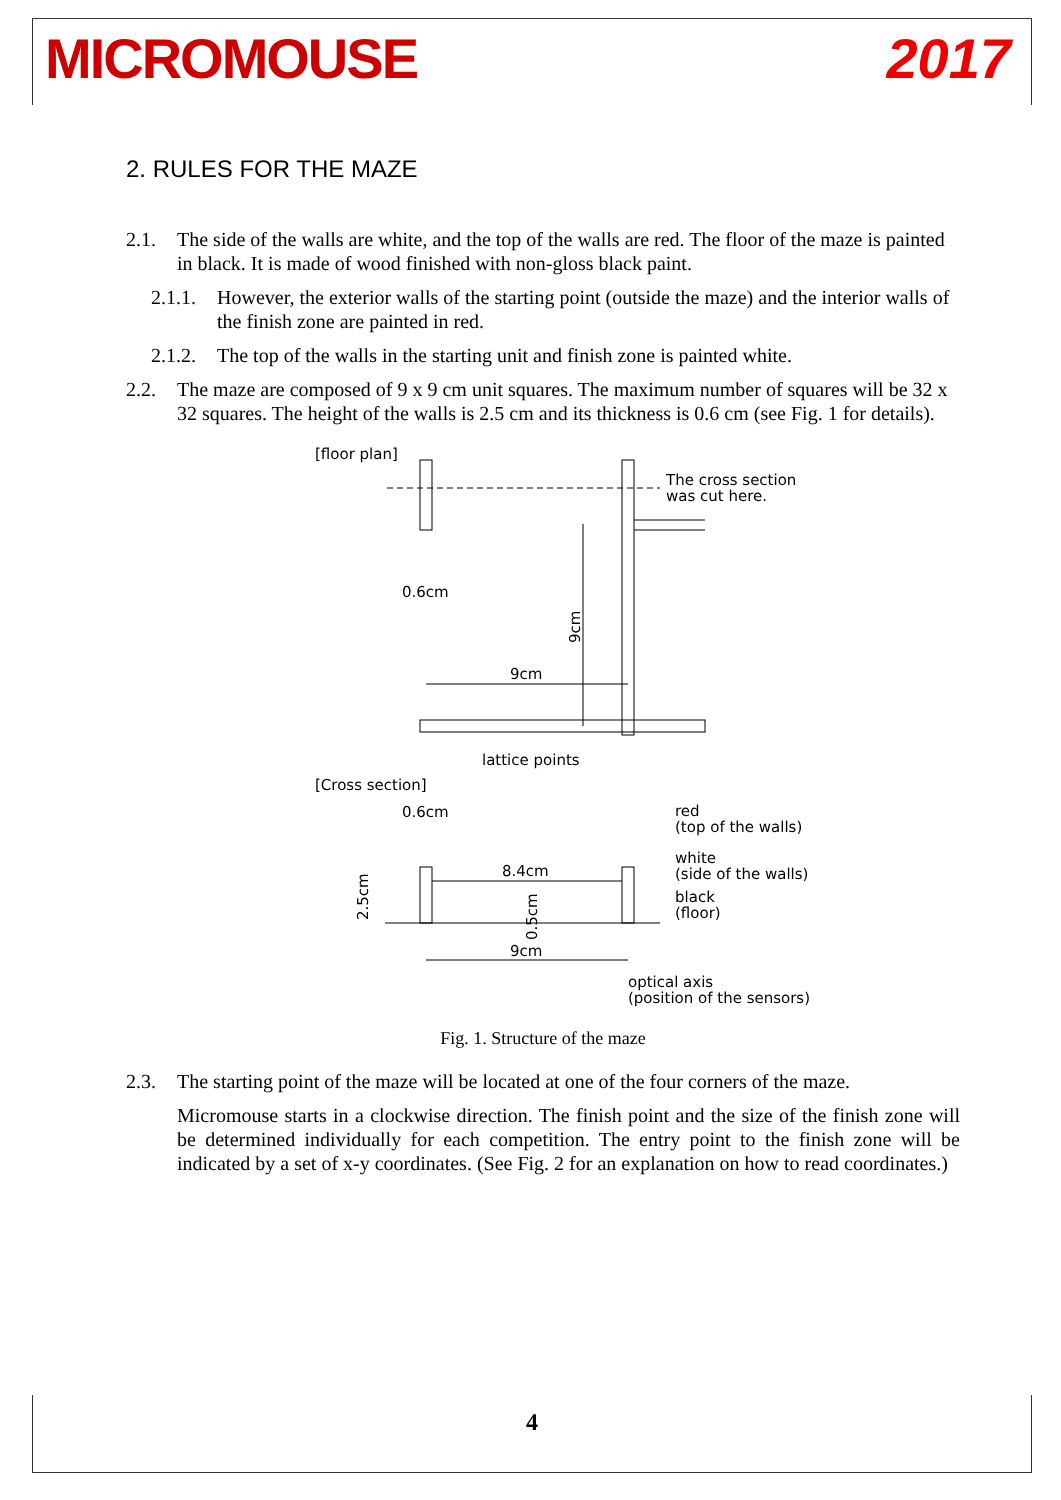MICROMOUSE 2017
2. RULES FOR THE MAZE
2.1. The side of the walls are white, and the top of the walls are red. The floor of the maze is painted in black. It is made of wood finished with non-gloss black paint.
2.1.1. However, the exterior walls of the starting point (outside the maze) and the interior walls of the finish zone are painted in red.
2.1.2. The top of the walls in the starting unit and finish zone is painted white.
2.2. The maze are composed of 9 x 9 cm unit squares. The maximum number of squares will be 32 x 32 squares. The height of the walls is 2.5 cm and its thickness is 0.6 cm (see Fig. 1 for details).
[floor plan]
The cross section
was cut here.
0.6cm
9cm
9cm
lattice points
[Cross section]
0.6cm
8.4cm
9cm
2.5cm
0.5cm
red
(top of the walls)
white
(side of the walls)
black
(floor)
optical axis
(position of the sensors)
Fig. 1. Structure of the maze
2.3. The starting point of the maze will be located at one of the four corners of the maze.
Micromouse starts in a clockwise direction. The finish point and the size of the finish zone will be determined individually for each competition. The entry point to the finish zone will be indicated by a set of x-y coordinates. (See Fig. 2 for an explanation on how to read coordinates.)
4